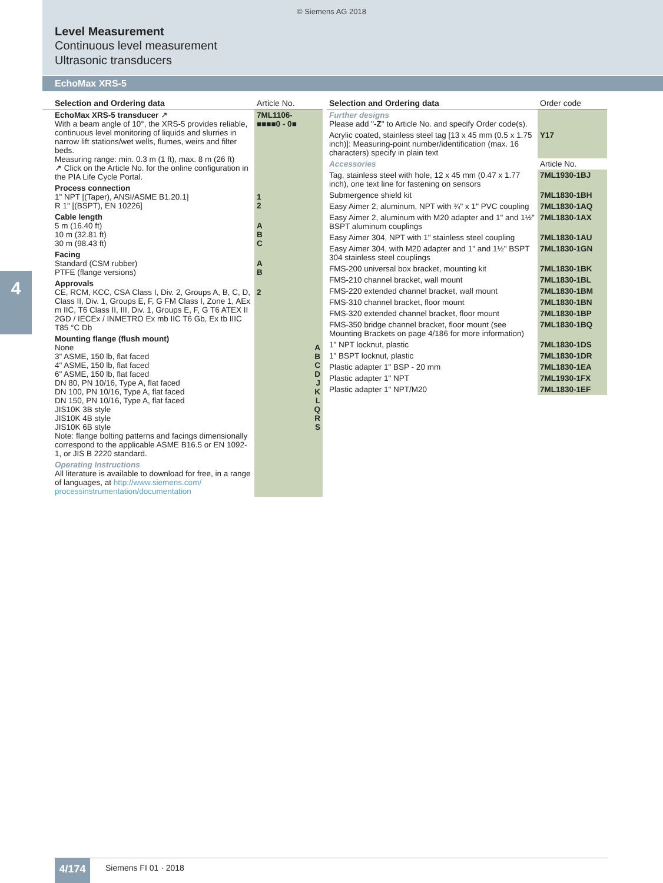© Siemens AG 2018
Level Measurement
Continuous level measurement
Ultrasonic transducers
EchoMax XRS-5
4
| Selection and Ordering data | Article No. |
| EchoMax XRS-5 transducer ↗ With a beam angle of 10°, the XRS-5 provides reliable, continuous level monitoring of liquids and slurries in narrow lift stations/wet wells, flumes, weirs and filter beds. Measuring range: min. 0.3 m (1 ft), max. 8 m (26 ft) ↗ Click on the Article No. for the online configuration in the PIA Life Cycle Portal. | 7ML1106- ■■■■0 - 0■ |
| Process connection 1" NPT [(Taper), ANSI/ASME B1.20.1] R 1" [(BSPT), EN 10226] | 1 2 |
| Cable length 5 m (16.40 ft) 10 m (32.81 ft) 30 m (98.43 ft) | A B C |
| Facing Standard (CSM rubber) PTFE (flange versions) | A B |
| Approvals CE, RCM, KCC, CSA Class I, Div. 2, Groups A, B, C, D, Class II, Div. 1, Groups E, F, G FM Class I, Zone 1, AEx m IIC, T6 Class II, III, Div. 1, Groups E, F, G T6 ATEX II 2GD / IECEx / INMETRO Ex mb IIC T6 Gb, Ex tb IIIC T85 °C Db | 2 |
| Mounting flange (flush mount) None 3" ASME, 150 lb, flat faced 4" ASME, 150 lb, flat faced 6" ASME, 150 lb, flat faced DN 80, PN 10/16, Type A, flat faced DN 100, PN 10/16, Type A, flat faced DN 150, PN 10/16, Type A, flat faced JIS10K 3B style JIS10K 4B style JIS10K 6B style Note: flange bolting patterns and facings dimensionally correspond to the applicable ASME B16.5 or EN 1092-1, or JIS B 2220 standard. | A B C D J K L Q R S |
| Operating Instructions All literature is available to download for free, in a range of languages, at http://www.siemens.com/ processinstrumentation/documentation | |
| Selection and Ordering data | Order code |
| Further designs Please add " -Z " to Article No. and specify Order code(s). | |
| Acrylic coated, stainless steel tag [13 x 45 mm (0.5 x 1.75 inch)]: Measuring-point number/identification (max. 16 characters) specify in plain text | Y17 |
| Accessories | Article No. |
| Tag, stainless steel with hole, 12 x 45 mm (0.47 x 1.77 inch), one text line for fastening on sensors | 7ML1930-1BJ |
| Submergence shield kit | 7ML1830-1BH |
| Easy Aimer 2, aluminum, NPT with ¾" x 1" PVC coupling | 7ML1830-1AQ |
| Easy Aimer 2, aluminum with M20 adapter and 1" and 1½" BSPT aluminum couplings | 7ML1830-1AX |
| Easy Aimer 304, NPT with 1" stainless steel coupling | 7ML1830-1AU |
| Easy Aimer 304, with M20 adapter and 1" and 1½" BSPT 304 stainless steel couplings | 7ML1830-1GN |
| FMS-200 universal box bracket, mounting kit | 7ML1830-1BK |
| FMS-210 channel bracket, wall mount | 7ML1830-1BL |
| FMS-220 extended channel bracket, wall mount | 7ML1830-1BM |
| FMS-310 channel bracket, floor mount | 7ML1830-1BN |
| FMS-320 extended channel bracket, floor mount | 7ML1830-1BP |
| FMS-350 bridge channel bracket, floor mount (see Mounting Brackets on page 4/186 for more information) | 7ML1830-1BQ |
| 1" NPT locknut, plastic | 7ML1830-1DS |
| 1" BSPT locknut, plastic | 7ML1830-1DR |
| Plastic adapter 1" BSP - 20 mm | 7ML1830-1EA |
| Plastic adapter 1" NPT | 7ML1930-1FX |
| Plastic adapter 1" NPT/M20 | 7ML1830-1EF |
4/174 Siemens FI 01 · 2018